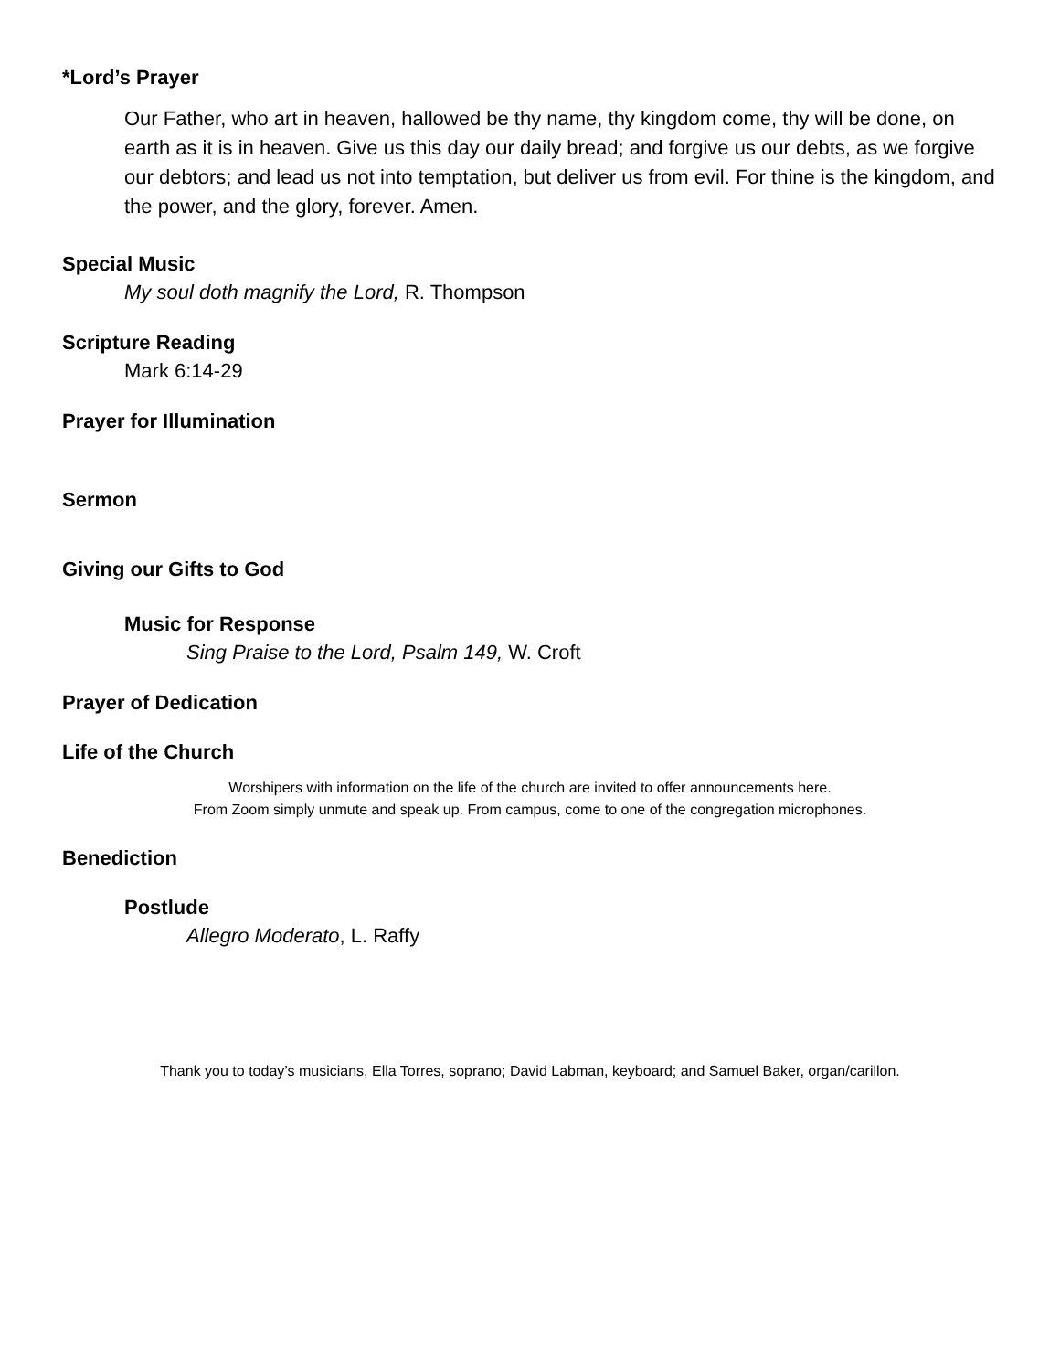*Lord’s Prayer
Our Father, who art in heaven, hallowed be thy name, thy kingdom come, thy will be done, on earth as it is in heaven. Give us this day our daily bread; and forgive us our debts, as we forgive our debtors; and lead us not into temptation, but deliver us from evil. For thine is the kingdom, and the power, and the glory, forever. Amen.
Special Music
My soul doth magnify the Lord, R. Thompson
Scripture Reading
Mark 6:14-29
Prayer for Illumination
Sermon
Giving our Gifts to God
Music for Response
Sing Praise to the Lord, Psalm 149, W. Croft
Prayer of Dedication
Life of the Church
Worshipers with information on the life of the church are invited to offer announcements here.
From Zoom simply unmute and speak up. From campus, come to one of the congregation microphones.
Benediction
Postlude
Allegro Moderato, L. Raffy
Thank you to today’s musicians, Ella Torres, soprano; David Labman, keyboard; and Samuel Baker, organ/carillon.